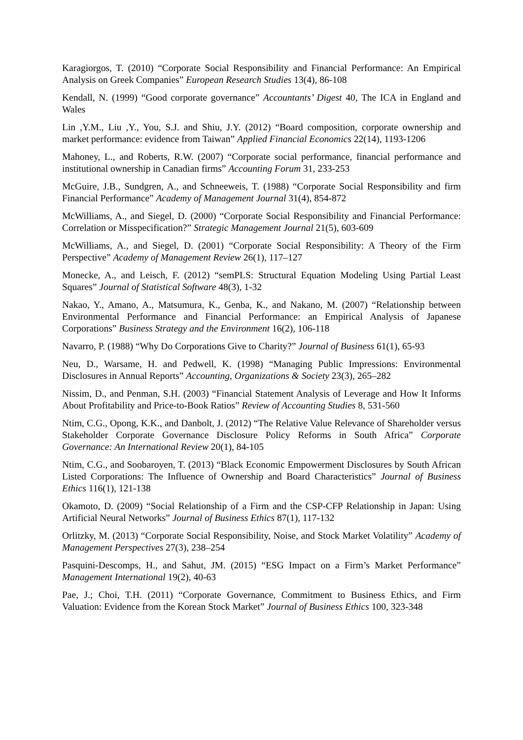Karagiorgos, T. (2010) “Corporate Social Responsibility and Financial Performance: An Empirical Analysis on Greek Companies” European Research Studies 13(4), 86-108
Kendall, N. (1999) “Good corporate governance” Accountants’ Digest 40, The ICA in England and Wales
Lin ,Y.M., Liu ,Y., You, S.J. and Shiu, J.Y. (2012) “Board composition, corporate ownership and market performance: evidence from Taiwan” Applied Financial Economics 22(14), 1193-1206
Mahoney, L., and Roberts, R.W. (2007) “Corporate social performance, financial performance and institutional ownership in Canadian firms” Accounting Forum 31, 233-253
McGuire, J.B., Sundgren, A., and Schneeweis, T. (1988) “Corporate Social Responsibility and firm Financial Performance” Academy of Management Journal 31(4), 854-872
McWilliams, A., and Siegel, D. (2000) “Corporate Social Responsibility and Financial Performance: Correlation or Misspecification?” Strategic Management Journal 21(5), 603-609
McWilliams, A., and Siegel, D. (2001) “Corporate Social Responsibility: A Theory of the Firm Perspective” Academy of Management Review 26(1), 117–127
Monecke, A., and Leisch, F. (2012) “semPLS: Structural Equation Modeling Using Partial Least Squares” Journal of Statistical Software 48(3), 1-32
Nakao, Y., Amano, A., Matsumura, K., Genba, K., and Nakano, M. (2007) “Relationship between Environmental Performance and Financial Performance: an Empirical Analysis of Japanese Corporations” Business Strategy and the Environment 16(2), 106-118
Navarro, P. (1988) “Why Do Corporations Give to Charity?” Journal of Business 61(1), 65-93
Neu, D., Warsame, H. and Pedwell, K. (1998) “Managing Public Impressions: Environmental Disclosures in Annual Reports” Accounting, Organizations & Society 23(3), 265–282
Nissim, D., and Penman, S.H. (2003) “Financial Statement Analysis of Leverage and How It Informs About Profitability and Price-to-Book Ratios” Review of Accounting Studies 8, 531-560
Ntim, C.G., Opong, K.K., and Danbolt, J. (2012) “The Relative Value Relevance of Shareholder versus Stakeholder Corporate Governance Disclosure Policy Reforms in South Africa” Corporate Governance: An International Review 20(1), 84-105
Ntim, C.G., and Soobaroyen, T. (2013) “Black Economic Empowerment Disclosures by South African Listed Corporations: The Influence of Ownership and Board Characteristics” Journal of Business Ethics 116(1), 121-138
Okamoto, D. (2009) “Social Relationship of a Firm and the CSP-CFP Relationship in Japan: Using Artificial Neural Networks” Journal of Business Ethics 87(1), 117-132
Orlitzky, M. (2013) “Corporate Social Responsibility, Noise, and Stock Market Volatility” Academy of Management Perspectives 27(3), 238–254
Pasquini-Descomps, H., and Sahut, JM. (2015) “ESG Impact on a Firm’s Market Performance” Management International 19(2), 40-63
Pae, J.; Choi, T.H. (2011) “Corporate Governance, Commitment to Business Ethics, and Firm Valuation: Evidence from the Korean Stock Market” Journal of Business Ethics 100, 323-348